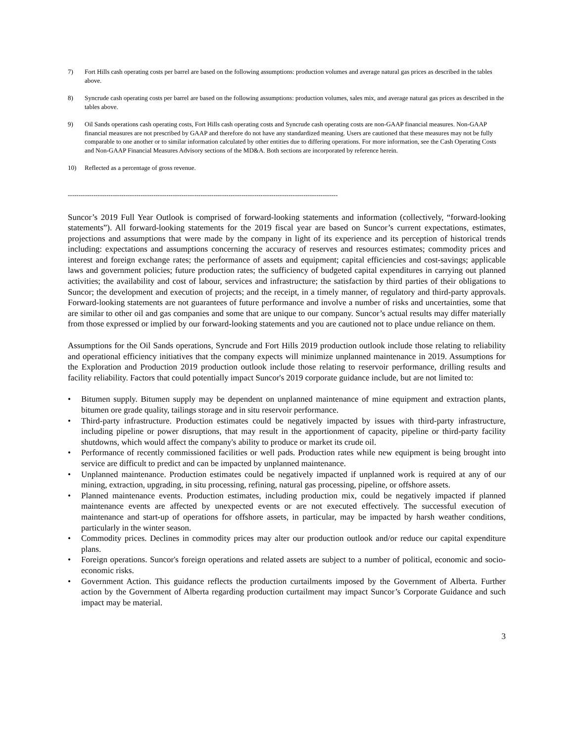7) Fort Hills cash operating costs per barrel are based on the following assumptions: production volumes and average natural gas prices as described in the tables above.
8) Syncrude cash operating costs per barrel are based on the following assumptions: production volumes, sales mix, and average natural gas prices as described in the tables above.
9) Oil Sands operations cash operating costs, Fort Hills cash operating costs and Syncrude cash operating costs are non-GAAP financial measures. Non-GAAP financial measures are not prescribed by GAAP and therefore do not have any standardized meaning. Users are cautioned that these measures may not be fully comparable to one another or to similar information calculated by other entities due to differing operations. For more information, see the Cash Operating Costs and Non-GAAP Financial Measures Advisory sections of the MD&A. Both sections are incorporated by reference herein.
10) Reflected as a percentage of gross revenue.
------------------------------------------------------------------------------------------------------------------------------
Suncor’s 2019 Full Year Outlook is comprised of forward-looking statements and information (collectively, “forward-looking statements”). All forward-looking statements for the 2019 fiscal year are based on Suncor’s current expectations, estimates, projections and assumptions that were made by the company in light of its experience and its perception of historical trends including: expectations and assumptions concerning the accuracy of reserves and resources estimates; commodity prices and interest and foreign exchange rates; the performance of assets and equipment; capital efficiencies and cost-savings; applicable laws and government policies; future production rates; the sufficiency of budgeted capital expenditures in carrying out planned activities; the availability and cost of labour, services and infrastructure; the satisfaction by third parties of their obligations to Suncor; the development and execution of projects; and the receipt, in a timely manner, of regulatory and third-party approvals. Forward-looking statements are not guarantees of future performance and involve a number of risks and uncertainties, some that are similar to other oil and gas companies and some that are unique to our company. Suncor’s actual results may differ materially from those expressed or implied by our forward-looking statements and you are cautioned not to place undue reliance on them.
Assumptions for the Oil Sands operations, Syncrude and Fort Hills 2019 production outlook include those relating to reliability and operational efficiency initiatives that the company expects will minimize unplanned maintenance in 2019. Assumptions for the Exploration and Production 2019 production outlook include those relating to reservoir performance, drilling results and facility reliability. Factors that could potentially impact Suncor's 2019 corporate guidance include, but are not limited to:
• Bitumen supply. Bitumen supply may be dependent on unplanned maintenance of mine equipment and extraction plants, bitumen ore grade quality, tailings storage and in situ reservoir performance.
• Third-party infrastructure. Production estimates could be negatively impacted by issues with third-party infrastructure, including pipeline or power disruptions, that may result in the apportionment of capacity, pipeline or third-party facility shutdowns, which would affect the company's ability to produce or market its crude oil.
• Performance of recently commissioned facilities or well pads. Production rates while new equipment is being brought into service are difficult to predict and can be impacted by unplanned maintenance.
• Unplanned maintenance. Production estimates could be negatively impacted if unplanned work is required at any of our mining, extraction, upgrading, in situ processing, refining, natural gas processing, pipeline, or offshore assets.
• Planned maintenance events. Production estimates, including production mix, could be negatively impacted if planned maintenance events are affected by unexpected events or are not executed effectively. The successful execution of maintenance and start-up of operations for offshore assets, in particular, may be impacted by harsh weather conditions, particularly in the winter season.
• Commodity prices. Declines in commodity prices may alter our production outlook and/or reduce our capital expenditure plans.
• Foreign operations. Suncor's foreign operations and related assets are subject to a number of political, economic and socio-economic risks.
• Government Action. This guidance reflects the production curtailments imposed by the Government of Alberta. Further action by the Government of Alberta regarding production curtailment may impact Suncor’s Corporate Guidance and such impact may be material.
3